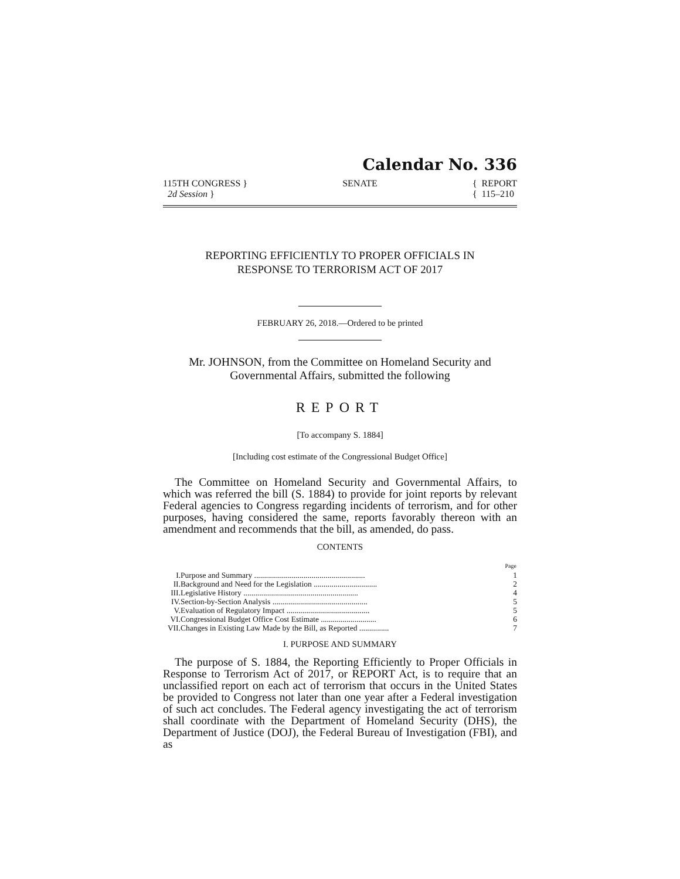Calendar No. 336
115TH CONGRESS }
2d Session }
SENATE { REPORT
{ 115–210
REPORTING EFFICIENTLY TO PROPER OFFICIALS IN
RESPONSE TO TERRORISM ACT OF 2017
FEBRUARY 26, 2018.—Ordered to be printed
Mr. JOHNSON, from the Committee on Homeland Security and Governmental Affairs, submitted the following
REPORT
[To accompany S. 1884]
[Including cost estimate of the Congressional Budget Office]
The Committee on Homeland Security and Governmental Affairs, to which was referred the bill (S. 1884) to provide for joint reports by relevant Federal agencies to Congress regarding incidents of terrorism, and for other purposes, having considered the same, reports favorably thereon with an amendment and recommends that the bill, as amended, do pass.
CONTENTS
| | | Page |
| --- | --- | --- |
| I. | Purpose and Summary ........................................................ | 1 |
| II. | Background and Need for the Legislation ................................ | 2 |
| III. | Legislative History .......................................................... | 4 |
| IV. | Section-by-Section Analysis ................................................ | 5 |
| V. | Evaluation of Regulatory Impact .......................................... | 5 |
| VI. | Congressional Budget Office Cost Estimate ............................ | 6 |
| VII. | Changes in Existing Law Made by the Bill, as Reported ............... | 7 |
I. PURPOSE AND SUMMARY
The purpose of S. 1884, the Reporting Efficiently to Proper Officials in Response to Terrorism Act of 2017, or REPORT Act, is to require that an unclassified report on each act of terrorism that occurs in the United States be provided to Congress not later than one year after a Federal investigation of such act concludes. The Federal agency investigating the act of terrorism shall coordinate with the Department of Homeland Security (DHS), the Department of Justice (DOJ), the Federal Bureau of Investigation (FBI), and as